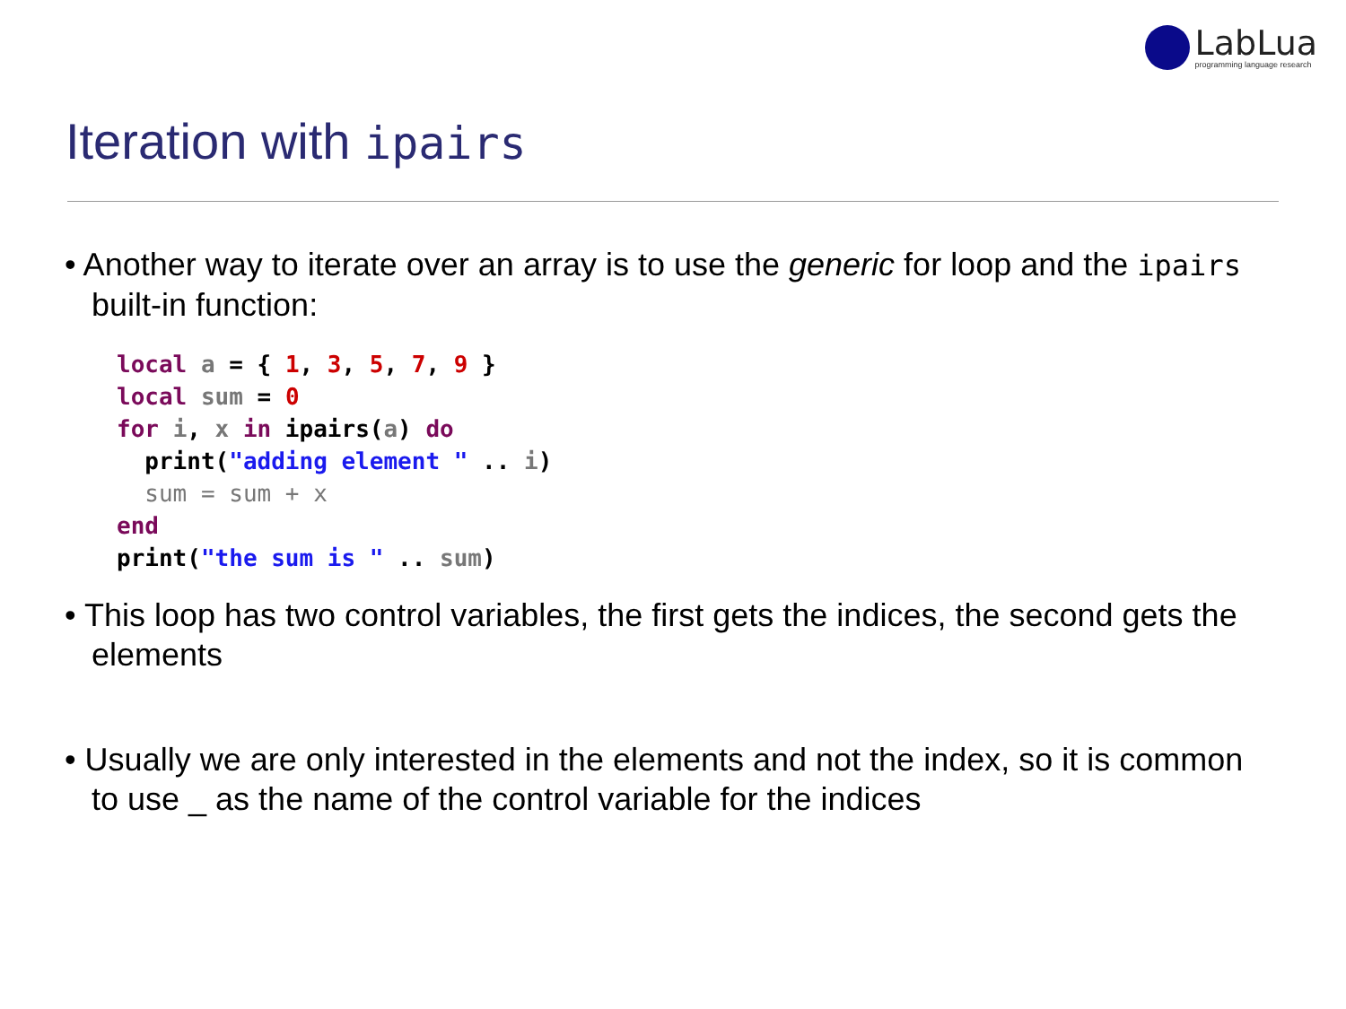LabLua
programming language research
Iteration with ipairs
• Another way to iterate over an array is to use the generic for loop and the ipairs built-in function:
local a = { 1, 3, 5, 7, 9 }
local sum = 0
for i, x in ipairs(a) do
  print("adding element " .. i)
  sum = sum + x
end
print("the sum is " .. sum)
• This loop has two control variables, the first gets the indices, the second gets the elements
• Usually we are only interested in the elements and not the index, so it is common to use _ as the name of the control variable for the indices